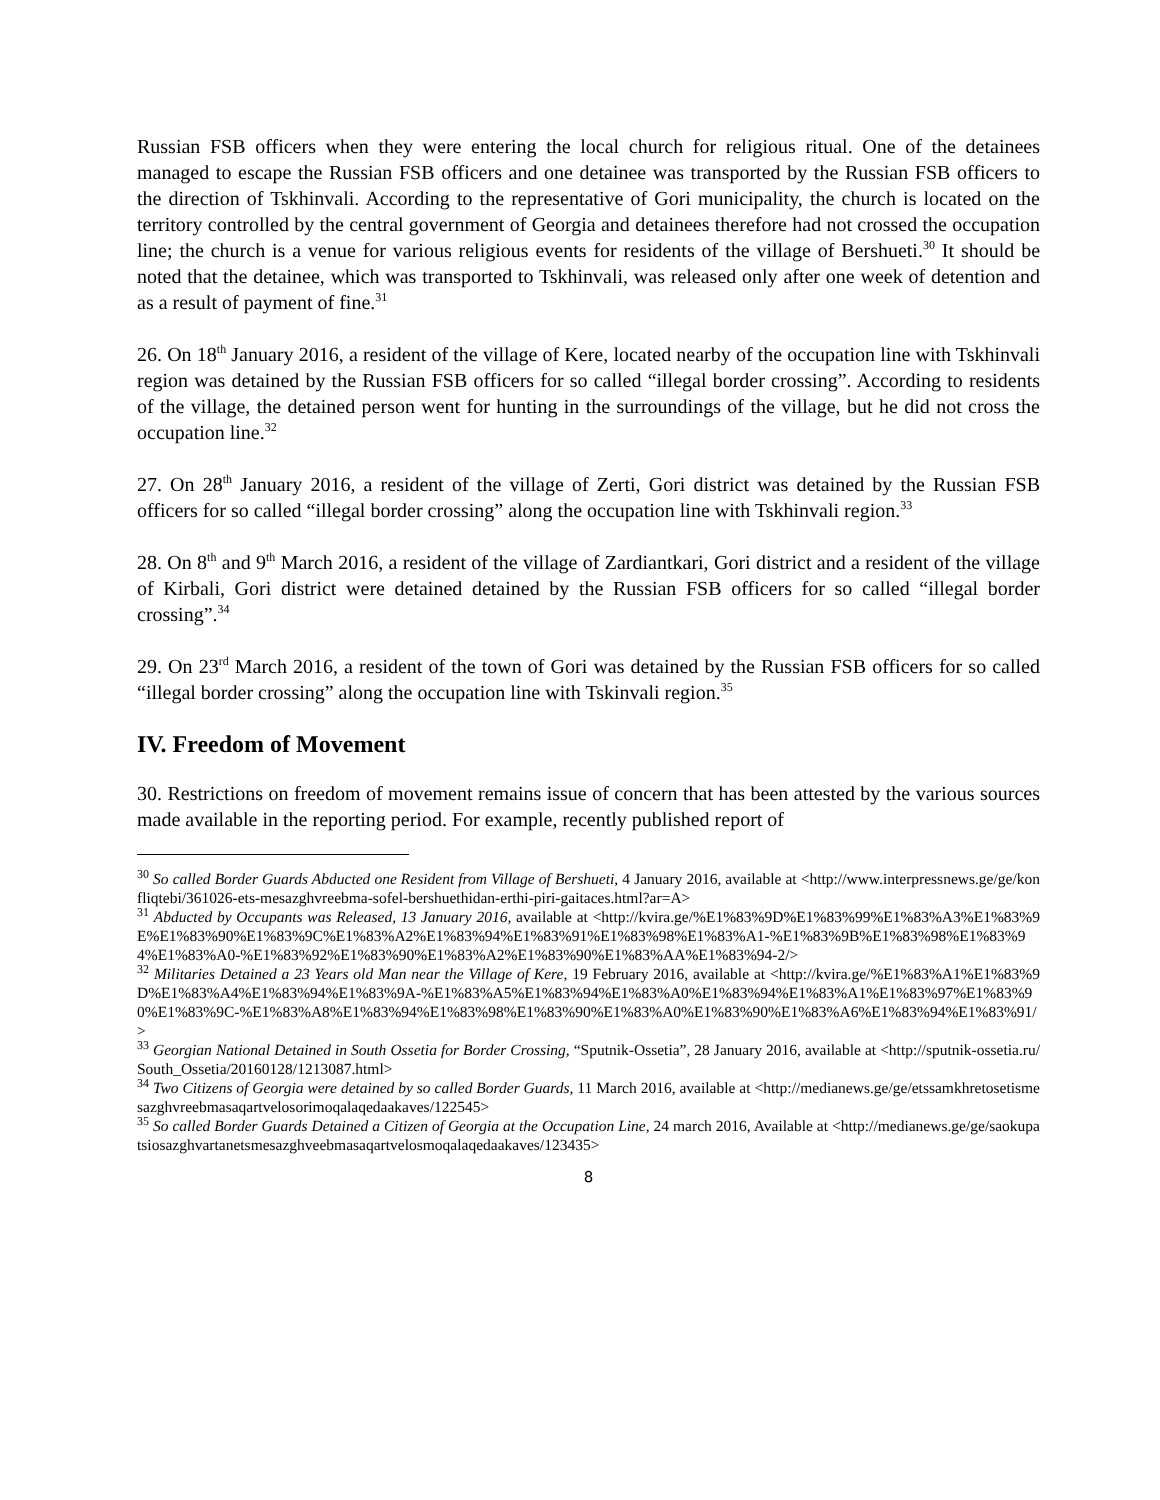Russian FSB officers when they were entering the local church for religious ritual. One of the detainees managed to escape the Russian FSB officers and one detainee was transported by the Russian FSB officers to the direction of Tskhinvali. According to the representative of Gori municipality, the church is located on the territory controlled by the central government of Georgia and detainees therefore had not crossed the occupation line; the church is a venue for various religious events for residents of the village of Bershueti.<sup>30</sup> It should be noted that the detainee, which was transported to Tskhinvali, was released only after one week of detention and as a result of payment of fine.<sup>31</sup>
26. On 18<sup>th</sup> January 2016, a resident of the village of Kere, located nearby of the occupation line with Tskhinvali region was detained by the Russian FSB officers for so called “illegal border crossing”. According to residents of the village, the detained person went for hunting in the surroundings of the village, but he did not cross the occupation line.<sup>32</sup>
27. On 28<sup>th</sup> January 2016, a resident of the village of Zerti, Gori district was detained by the Russian FSB officers for so called “illegal border crossing” along the occupation line with Tskhinvali region.<sup>33</sup>
28. On 8<sup>th</sup> and 9<sup>th</sup> March 2016, a resident of the village of Zardiantkari, Gori district and a resident of the village of Kirbali, Gori district were detained detained by the Russian FSB officers for so called “illegal border crossing”.<sup>34</sup>
29. On 23<sup>rd</sup> March 2016, a resident of the town of Gori was detained by the Russian FSB officers for so called “illegal border crossing” along the occupation line with Tskinvali region.<sup>35</sup>
IV. Freedom of Movement
30. Restrictions on freedom of movement remains issue of concern that has been attested by the various sources made available in the reporting period. For example, recently published report of
<sup>30</sup> So called Border Guards Abducted one Resident from Village of Bershueti, 4 January 2016, available at <http://www.interpressnews.ge/ge/konfliqtebi/361026-ets-mesazghvreebma-sofel-bershuethidan-erthi-piri-gaitaces.html?ar=A>
<sup>31</sup> Abducted by Occupants was Released, 13 January 2016, available at <http://kvira.ge/%E1%83%9D%E1%83%99%E1%83%A3%E1%83%9E%E1%83%90%E1%83%9C%E1%83%A2%E1%83%94%E1%83%91%E1%83%98%E1%83%A1-%E1%83%9B%E1%83%98%E1%83%94%E1%83%A0-%E1%83%92%E1%83%90%E1%83%A2%E1%83%90%E1%83%AA%E1%83%94-2/>
<sup>32</sup> Militaries Detained a 23 Years old Man near the Village of Kere, 19 February 2016, available at <http://kvira.ge/%E1%83%A1%E1%83%9D%E1%83%A4%E1%83%94%E1%83%9A-%E1%83%A5%E1%83%94%E1%83%A0%E1%83%94%E1%83%A1%E1%83%97%E1%83%90%E1%83%9C-%E1%83%A8%E1%83%94%E1%83%98%E1%83%90%E1%83%A0%E1%83%90%E1%83%A6%E1%83%94%E1%83%91/>
<sup>33</sup> Georgian National Detained in South Ossetia for Border Crossing, “Sputnik-Ossetia”, 28 January 2016, available at <http://sputnik-ossetia.ru/South_Ossetia/20160128/1213087.html>
<sup>34</sup> Two Citizens of Georgia were detained by so called Border Guards, 11 March 2016, available at <http://medianews.ge/ge/etssamkhretosetismesazghvreebmasaqartvelosorimoqalaqedaakaves/122545>
<sup>35</sup> So called Border Guards Detained a Citizen of Georgia at the Occupation Line, 24 march 2016, Available at <http://medianews.ge/ge/saokupatsiosazghvartanetsmesazghveebmasaqartvelosmoqalaqedaakaves/123435>
8